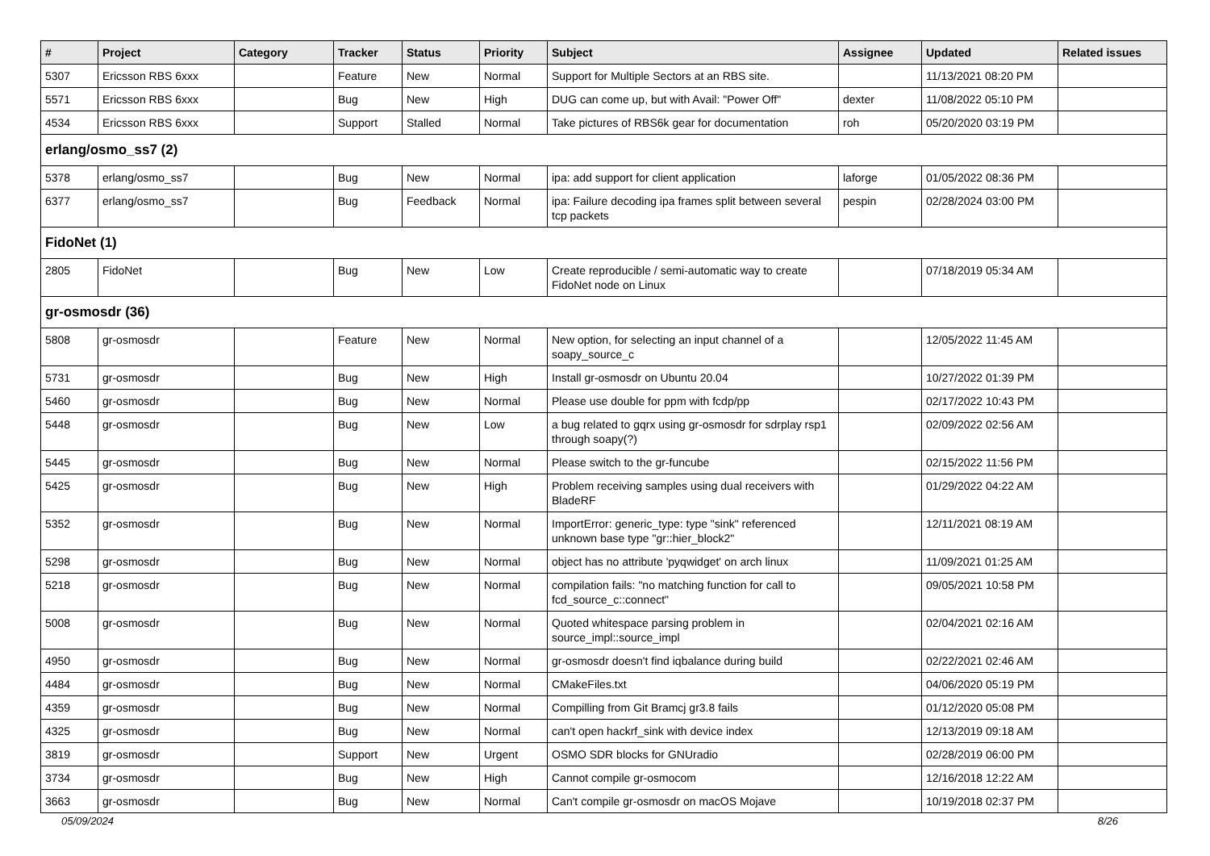| # | Project | Category | Tracker | Status | Priority | Subject | Assignee | Updated | Related issues |
| --- | --- | --- | --- | --- | --- | --- | --- | --- | --- |
| 5307 | Ericsson RBS 6xxx | | Feature | New | Normal | Support for Multiple Sectors at an RBS site. | | 11/13/2021 08:20 PM | |
| 5571 | Ericsson RBS 6xxx | | Bug | New | High | DUG can come up, but with Avail: "Power Off" | dexter | 11/08/2022 05:10 PM | |
| 4534 | Ericsson RBS 6xxx | | Support | Stalled | Normal | Take pictures of RBS6k gear for documentation | roh | 05/20/2020 03:19 PM | |
| erlang/osmo_ss7 (2) | | | | | | | | | |
| 5378 | erlang/osmo_ss7 | | Bug | New | Normal | ipa: add support for client application | laforge | 01/05/2022 08:36 PM | |
| 6377 | erlang/osmo_ss7 | | Bug | Feedback | Normal | ipa: Failure decoding ipa frames split between several tcp packets | pespin | 02/28/2024 03:00 PM | |
| FidoNet (1) | | | | | | | | | |
| 2805 | FidoNet | | Bug | New | Low | Create reproducible / semi-automatic way to create FidoNet node on Linux | | 07/18/2019 05:34 AM | |
| gr-osmosdr (36) | | | | | | | | | |
| 5808 | gr-osmosdr | | Feature | New | Normal | New option, for selecting an input channel of a soapy_source_c | | 12/05/2022 11:45 AM | |
| 5731 | gr-osmosdr | | Bug | New | High | Install gr-osmosdr on Ubuntu 20.04 | | 10/27/2022 01:39 PM | |
| 5460 | gr-osmosdr | | Bug | New | Normal | Please use double for ppm with fcdp/pp | | 02/17/2022 10:43 PM | |
| 5448 | gr-osmosdr | | Bug | New | Low | a bug related to gqrx using gr-osmosdr for sdrplay rsp1 through soapy(?) | | 02/09/2022 02:56 AM | |
| 5445 | gr-osmosdr | | Bug | New | Normal | Please switch to the gr-funcube | | 02/15/2022 11:56 PM | |
| 5425 | gr-osmosdr | | Bug | New | High | Problem receiving samples using dual receivers with BladeRF | | 01/29/2022 04:22 AM | |
| 5352 | gr-osmosdr | | Bug | New | Normal | ImportError: generic_type: type "sink" referenced unknown base type "gr::hier_block2" | | 12/11/2021 08:19 AM | |
| 5298 | gr-osmosdr | | Bug | New | Normal | object has no attribute 'pyqwidget' on arch linux | | 11/09/2021 01:25 AM | |
| 5218 | gr-osmosdr | | Bug | New | Normal | compilation fails: "no matching function for call to fcd_source_c::connect" | | 09/05/2021 10:58 PM | |
| 5008 | gr-osmosdr | | Bug | New | Normal | Quoted whitespace parsing problem in source_impl::source_impl | | 02/04/2021 02:16 AM | |
| 4950 | gr-osmosdr | | Bug | New | Normal | gr-osmosdr doesn't find iqbalance during build | | 02/22/2021 02:46 AM | |
| 4484 | gr-osmosdr | | Bug | New | Normal | CMakeFiles.txt | | 04/06/2020 05:19 PM | |
| 4359 | gr-osmosdr | | Bug | New | Normal | Compilling from Git Bramcj gr3.8 fails | | 01/12/2020 05:08 PM | |
| 4325 | gr-osmosdr | | Bug | New | Normal | can't open hackrf_sink with device index | | 12/13/2019 09:18 AM | |
| 3819 | gr-osmosdr | | Support | New | Urgent | OSMO SDR blocks for GNUradio | | 02/28/2019 06:00 PM | |
| 3734 | gr-osmosdr | | Bug | New | High | Cannot compile gr-osmocom | | 12/16/2018 12:22 AM | |
| 3663 | gr-osmosdr | | Bug | New | Normal | Can't compile gr-osmosdr on macOS Mojave | | 10/19/2018 02:37 PM | |
05/09/2024 8/26